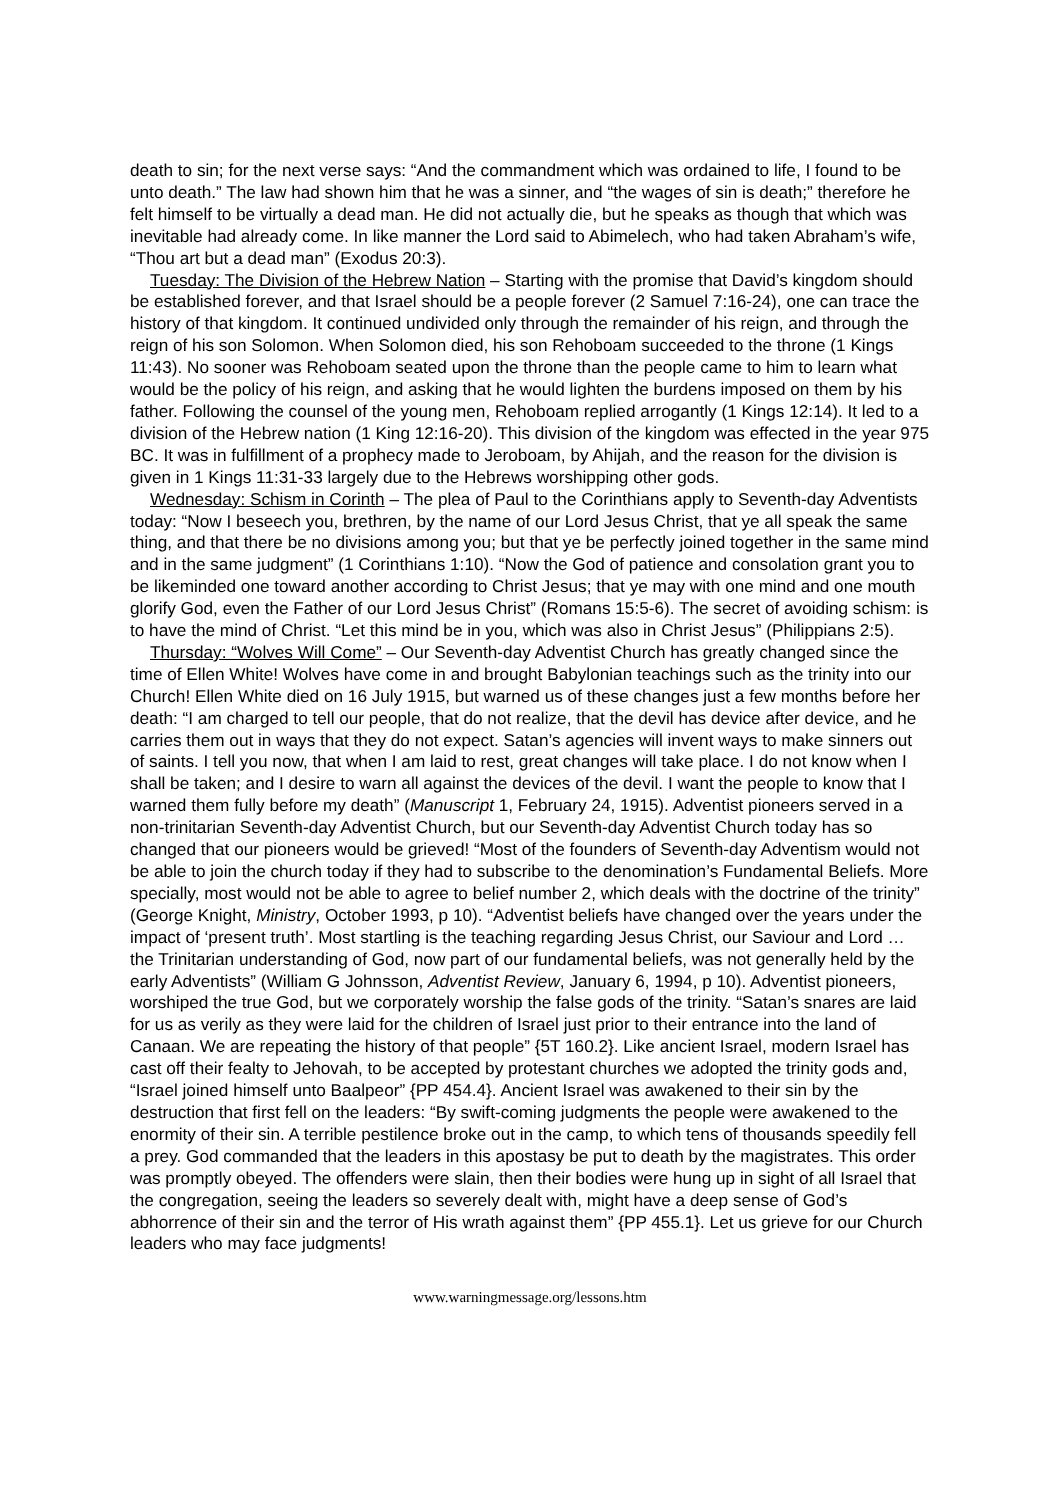death to sin; for the next verse says: “And the commandment which was ordained to life, I found to be unto death.” The law had shown him that he was a sinner, and “the wages of sin is death;” therefore he felt himself to be virtually a dead man. He did not actually die, but he speaks as though that which was inevitable had already come. In like manner the Lord said to Abimelech, who had taken Abraham’s wife, “Thou art but a dead man” (Exodus 20:3).
Tuesday: The Division of the Hebrew Nation – Starting with the promise that David’s kingdom should be established forever, and that Israel should be a people forever (2 Samuel 7:16-24), one can trace the history of that kingdom. It continued undivided only through the remainder of his reign, and through the reign of his son Solomon. When Solomon died, his son Rehoboam succeeded to the throne (1 Kings 11:43). No sooner was Rehoboam seated upon the throne than the people came to him to learn what would be the policy of his reign, and asking that he would lighten the burdens imposed on them by his father. Following the counsel of the young men, Rehoboam replied arrogantly (1 Kings 12:14). It led to a division of the Hebrew nation (1 King 12:16-20). This division of the kingdom was effected in the year 975 BC. It was in fulfillment of a prophecy made to Jeroboam, by Ahijah, and the reason for the division is given in 1 Kings 11:31-33 largely due to the Hebrews worshipping other gods.
Wednesday: Schism in Corinth – The plea of Paul to the Corinthians apply to Seventh-day Adventists today: “Now I beseech you, brethren, by the name of our Lord Jesus Christ, that ye all speak the same thing, and that there be no divisions among you; but that ye be perfectly joined together in the same mind and in the same judgment” (1 Corinthians 1:10). “Now the God of patience and consolation grant you to be likeminded one toward another according to Christ Jesus; that ye may with one mind and one mouth glorify God, even the Father of our Lord Jesus Christ” (Romans 15:5-6). The secret of avoiding schism: is to have the mind of Christ. “Let this mind be in you, which was also in Christ Jesus” (Philippians 2:5).
Thursday: “Wolves Will Come” – Our Seventh-day Adventist Church has greatly changed since the time of Ellen White! Wolves have come in and brought Babylonian teachings such as the trinity into our Church! Ellen White died on 16 July 1915, but warned us of these changes just a few months before her death: “I am charged to tell our people, that do not realize, that the devil has device after device, and he carries them out in ways that they do not expect. Satan’s agencies will invent ways to make sinners out of saints. I tell you now, that when I am laid to rest, great changes will take place. I do not know when I shall be taken; and I desire to warn all against the devices of the devil. I want the people to know that I warned them fully before my death” (Manuscript 1, February 24, 1915). Adventist pioneers served in a non-trinitarian Seventh-day Adventist Church, but our Seventh-day Adventist Church today has so changed that our pioneers would be grieved! “Most of the founders of Seventh-day Adventism would not be able to join the church today if they had to subscribe to the denomination’s Fundamental Beliefs. More specially, most would not be able to agree to belief number 2, which deals with the doctrine of the trinity” (George Knight, Ministry, October 1993, p 10). “Adventist beliefs have changed over the years under the impact of ‘present truth’. Most startling is the teaching regarding Jesus Christ, our Saviour and Lord … the Trinitarian understanding of God, now part of our fundamental beliefs, was not generally held by the early Adventists” (William G Johnsson, Adventist Review, January 6, 1994, p 10). Adventist pioneers, worshiped the true God, but we corporately worship the false gods of the trinity. “Satan’s snares are laid for us as verily as they were laid for the children of Israel just prior to their entrance into the land of Canaan. We are repeating the history of that people” {5T 160.2}. Like ancient Israel, modern Israel has cast off their fealty to Jehovah, to be accepted by protestant churches we adopted the trinity gods and, “Israel joined himself unto Baalpeor” {PP 454.4}. Ancient Israel was awakened to their sin by the destruction that first fell on the leaders: “By swift-coming judgments the people were awakened to the enormity of their sin. A terrible pestilence broke out in the camp, to which tens of thousands speedily fell a prey. God commanded that the leaders in this apostasy be put to death by the magistrates. This order was promptly obeyed. The offenders were slain, then their bodies were hung up in sight of all Israel that the congregation, seeing the leaders so severely dealt with, might have a deep sense of God’s abhorrence of their sin and the terror of His wrath against them” {PP 455.1}. Let us grieve for our Church leaders who may face judgments!
www.warningmessage.org/lessons.htm